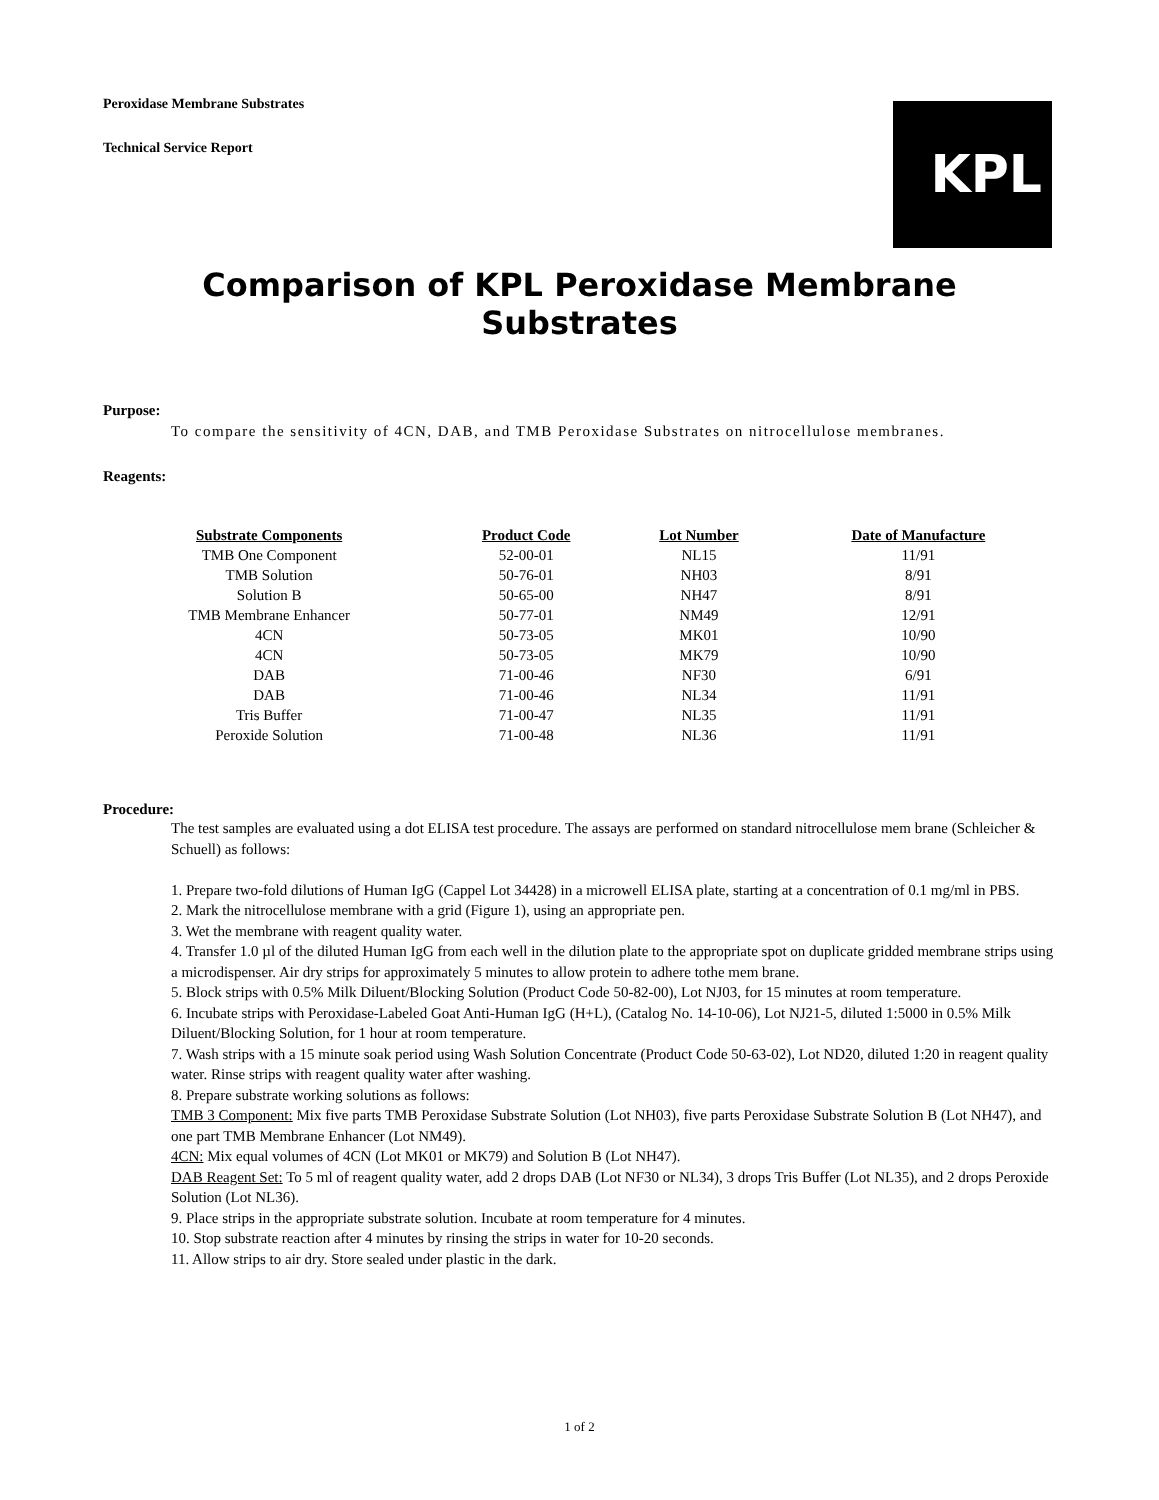KPL
Peroxidase Membrane Substrates
Technical Service Report
Comparison of KPL Peroxidase Membrane Substrates
Purpose:
To compare the sensitivity of 4CN, DAB, and TMB Peroxidase Substrates on nitrocellulose membranes.
Reagents:
| Substrate Components | Product Code | Lot Number | Date of Manufacture |
| --- | --- | --- | --- |
| TMB One Component | 52-00-01 | NL15 | 11/91 |
| TMB Solution | 50-76-01 | NH03 | 8/91 |
| Solution B | 50-65-00 | NH47 | 8/91 |
| TMB Membrane Enhancer | 50-77-01 | NM49 | 12/91 |
| 4CN | 50-73-05 | MK01 | 10/90 |
| 4CN | 50-73-05 | MK79 | 10/90 |
| DAB | 71-00-46 | NF30 | 6/91 |
| DAB | 71-00-46 | NL34 | 11/91 |
| Tris Buffer | 71-00-47 | NL35 | 11/91 |
| Peroxide Solution | 71-00-48 | NL36 | 11/91 |
Procedure:
The test samples are evaluated using a dot ELISA test procedure. The assays are performed on standard nitrocellulose mem brane (Schleicher & Schuell) as follows:
1. Prepare two-fold dilutions of Human IgG (Cappel Lot 34428) in a microwell ELISA plate, starting at a concentration of 0.1 mg/ml in PBS.
2. Mark the nitrocellulose membrane with a grid (Figure 1), using an appropriate pen.
3. Wet the membrane with reagent quality water.
4. Transfer 1.0 µl of the diluted Human IgG from each well in the dilution plate to the appropriate spot on duplicate gridded membrane strips using a microdispenser. Air dry strips for approximately 5 minutes to allow protein to adhere tothe mem brane.
5. Block strips with 0.5% Milk Diluent/Blocking Solution (Product Code 50-82-00), Lot NJ03, for 15 minutes at room temperature.
6. Incubate strips with Peroxidase-Labeled Goat Anti-Human IgG (H+L), (Catalog No. 14-10-06), Lot NJ21-5, diluted 1:5000 in 0.5% Milk Diluent/Blocking Solution, for 1 hour at room temperature.
7. Wash strips with a 15 minute soak period using Wash Solution Concentrate (Product Code 50-63-02), Lot ND20, diluted 1:20 in reagent quality water. Rinse strips with reagent quality water after washing.
8. Prepare substrate working solutions as follows:
TMB 3 Component: Mix five parts TMB Peroxidase Substrate Solution (Lot NH03), five parts Peroxidase Substrate Solution B (Lot NH47), and one part TMB Membrane Enhancer (Lot NM49).
4CN: Mix equal volumes of 4CN (Lot MK01 or MK79) and Solution B (Lot NH47).
DAB Reagent Set: To 5 ml of reagent quality water, add 2 drops DAB (Lot NF30 or NL34), 3 drops Tris Buffer (Lot NL35), and 2 drops Peroxide Solution (Lot NL36).
9. Place strips in the appropriate substrate solution. Incubate at room temperature for 4 minutes.
10. Stop substrate reaction after 4 minutes by rinsing the strips in water for 10-20 seconds.
11. Allow strips to air dry. Store sealed under plastic in the dark.
1 of 2